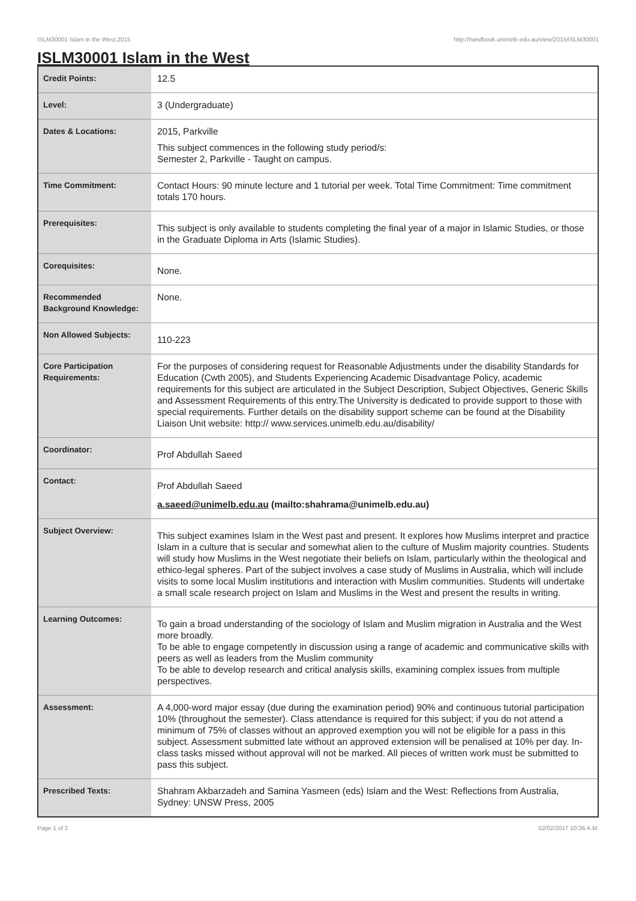ISLM30001 Islam in the West,2015 http://handbook.unimelb.edu.au/view/2015/ISLM30001
ISLM30001 Islam in the West
| Credit Points: | 12.5 |
| Level: | 3 (Undergraduate) |
| Dates & Locations: | 2015, Parkville This subject commences in the following study period/s: Semester 2, Parkville - Taught on campus. |
| Time Commitment: | Contact Hours: 90 minute lecture and 1 tutorial per week. Total Time Commitment: Time commitment totals 170 hours. |
| Prerequisites: | This subject is only available to students completing the final year of a major in Islamic Studies, or those in the Graduate Diploma in Arts (Islamic Studies). |
| Corequisites: | None. |
| Recommended Background Knowledge: | None. |
| Non Allowed Subjects: | 110-223 |
| Core Participation Requirements: | For the purposes of considering request for Reasonable Adjustments under the disability Standards for Education (Cwth 2005), and Students Experiencing Academic Disadvantage Policy, academic requirements for this subject are articulated in the Subject Description, Subject Objectives, Generic Skills and Assessment Requirements of this entry.The University is dedicated to provide support to those with special requirements. Further details on the disability support scheme can be found at the Disability Liaison Unit website: http:// www.services.unimelb.edu.au/disability/ |
| Coordinator: | Prof Abdullah Saeed |
| Contact: | Prof Abdullah Saeed a.saeed@unimelb.edu.au (mailto:shahrama@unimelb.edu.au) |
| Subject Overview: | This subject examines Islam in the West past and present. It explores how Muslims interpret and practice Islam in a culture that is secular and somewhat alien to the culture of Muslim majority countries. Students will study how Muslims in the West negotiate their beliefs on Islam, particularly within the theological and ethico-legal spheres. Part of the subject involves a case study of Muslims in Australia, which will include visits to some local Muslim institutions and interaction with Muslim communities. Students will undertake a small scale research project on Islam and Muslims in the West and present the results in writing. |
| Learning Outcomes: | To gain a broad understanding of the sociology of Islam and Muslim migration in Australia and the West more broadly. To be able to engage competently in discussion using a range of academic and communicative skills with peers as well as leaders from the Muslim community To be able to develop research and critical analysis skills, examining complex issues from multiple perspectives. |
| Assessment: | A 4,000-word major essay (due during the examination period) 90% and continuous tutorial participation 10% (throughout the semester). Class attendance is required for this subject; if you do not attend a minimum of 75% of classes without an approved exemption you will not be eligible for a pass in this subject. Assessment submitted late without an approved extension will be penalised at 10% per day. In-class tasks missed without approval will not be marked. All pieces of written work must be submitted to pass this subject. |
| Prescribed Texts: | Shahram Akbarzadeh and Samina Yasmeen (eds) Islam and the West: Reflections from Australia, Sydney: UNSW Press, 2005 |
Page 1 of 2 02/02/2017 10:36 A.M.